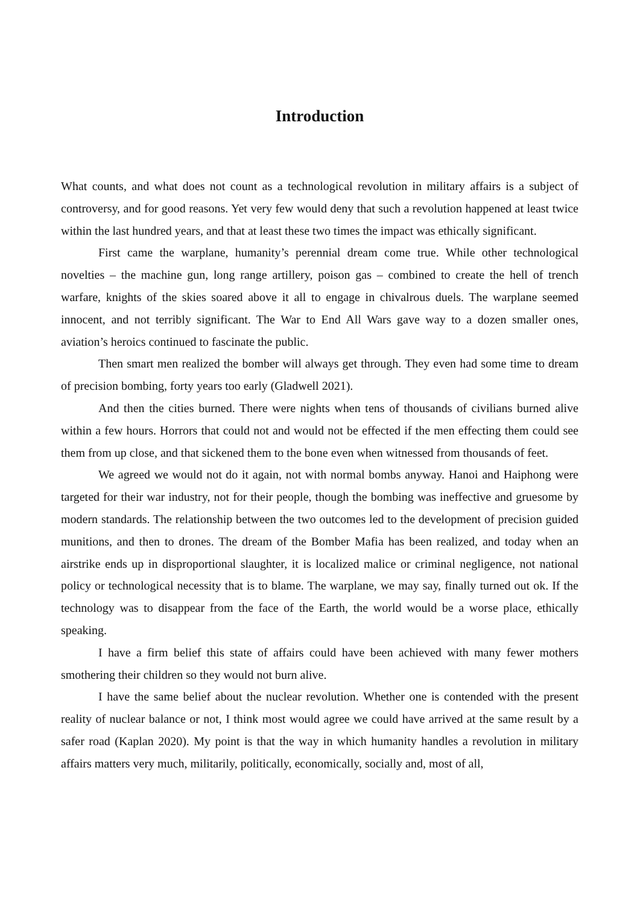Introduction
What counts, and what does not count as a technological revolution in military affairs is a subject of controversy, and for good reasons. Yet very few would deny that such a revolution happened at least twice within the last hundred years, and that at least these two times the impact was ethically significant.
First came the warplane, humanity’s perennial dream come true. While other technological novelties – the machine gun, long range artillery, poison gas – combined to create the hell of trench warfare, knights of the skies soared above it all to engage in chivalrous duels. The warplane seemed innocent, and not terribly significant. The War to End All Wars gave way to a dozen smaller ones, aviation’s heroics continued to fascinate the public.
Then smart men realized the bomber will always get through. They even had some time to dream of precision bombing, forty years too early (Gladwell 2021).
And then the cities burned. There were nights when tens of thousands of civilians burned alive within a few hours. Horrors that could not and would not be effected if the men effecting them could see them from up close, and that sickened them to the bone even when witnessed from thousands of feet.
We agreed we would not do it again, not with normal bombs anyway. Hanoi and Haiphong were targeted for their war industry, not for their people, though the bombing was ineffective and gruesome by modern standards. The relationship between the two outcomes led to the development of precision guided munitions, and then to drones. The dream of the Bomber Mafia has been realized, and today when an airstrike ends up in disproportional slaughter, it is localized malice or criminal negligence, not national policy or technological necessity that is to blame. The warplane, we may say, finally turned out ok. If the technology was to disappear from the face of the Earth, the world would be a worse place, ethically speaking.
I have a firm belief this state of affairs could have been achieved with many fewer mothers smothering their children so they would not burn alive.
I have the same belief about the nuclear revolution. Whether one is contended with the present reality of nuclear balance or not, I think most would agree we could have arrived at the same result by a safer road (Kaplan 2020). My point is that the way in which humanity handles a revolution in military affairs matters very much, militarily, politically, economically, socially and, most of all,